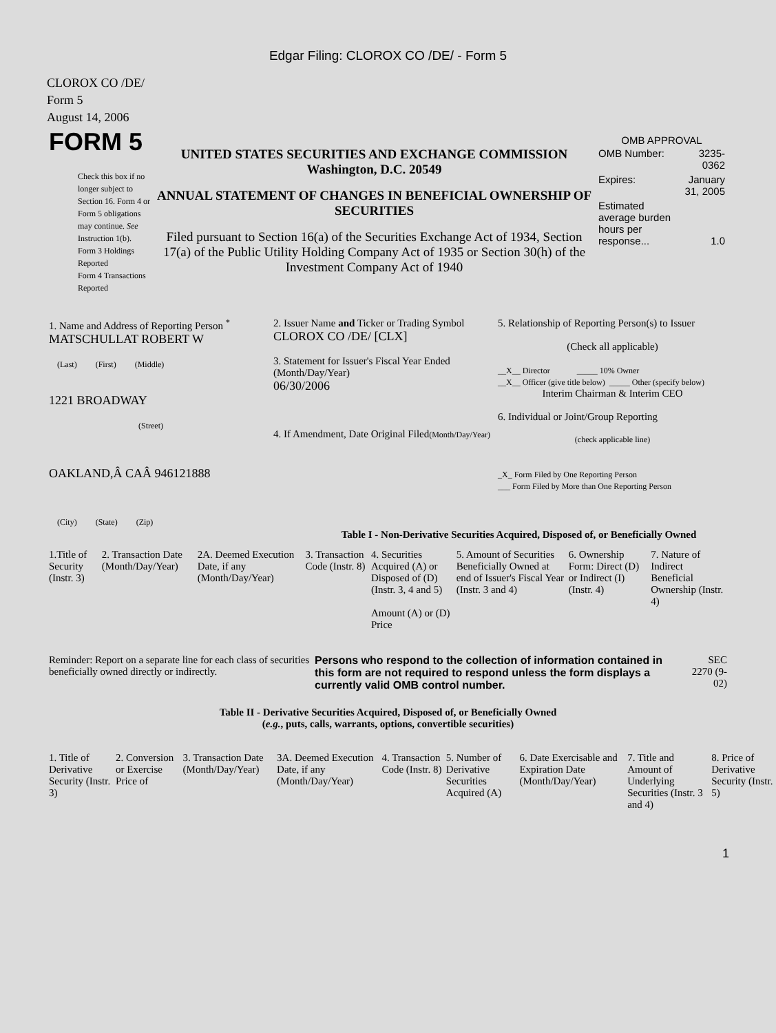Edgar Filing: CLOROX CO /DE/ - Form 5
CLOROX CO /DE/
Form 5
August 14, 2006
| FORM 5 Check this box if no longer subject to Section 16. Form 4 or Form 5 obligations may continue. See Instruction 1(b). Form 3 Holdings Reported Form 4 Transactions Reported | UNITED STATES SECURITIES AND EXCHANGE COMMISSION Washington, D.C. 20549 ANNUAL STATEMENT OF CHANGES IN BENEFICIAL OWNERSHIP OF SECURITIES Filed pursuant to Section 16(a) of the Securities Exchange Act of 1934, Section 17(a) of the Public Utility Holding Company Act of 1935 or Section 30(h) of the Investment Company Act of 1940 | OMB APPROVAL / OMB Number: / 3235-0362 / / Expires: / January 31, 2005 / / Estimated average burden hours per response... / 1.0 / |
| 1. Name and Address of Reporting Person <sup>*</sup> MATSCHULLAT ROBERT W (Last) (First) (Middle) 1221 BROADWAY (Street) OAKLAND,Â CAÂ 946121888 (City) (State) (Zip) | 2. Issuer Name and Ticker or Trading Symbol CLOROX CO /DE/ [CLX] 3. Statement for Issuer's Fiscal Year Ended (Month/Day/Year) 06/30/2006 4. If Amendment, Date Original Filed (Month/Day/Year) | 5. Relationship of Reporting Person(s) to Issuer (Check all applicable) __X__ Director _____ 10% Owner __X__ Officer (give title below) _____ Other (specify below) Interim Chairman & Interim CEO 6. Individual or Joint/Group Reporting (check applicable line) _X_ Form Filed by One Reporting Person ___ Form Filed by More than One Reporting Person |
Table I - Non-Derivative Securities Acquired, Disposed of, or Beneficially Owned
| 1.Title of Security (Instr. 3) | 2. Transaction Date (Month/Day/Year) | 2A. Deemed Execution Date, if any (Month/Day/Year) | 3. Transaction Code (Instr. 8) | 4. Securities Acquired (A) or Disposed of (D) (Instr. 3, 4 and 5) Amount (A) or (D) Price | 5. Amount of Securities Beneficially Owned at end of Issuer's Fiscal Year (Instr. 3 and 4) | 6. Ownership Form: Direct (D) or Indirect (I) (Instr. 4) | 7. Nature of Indirect Beneficial Ownership (Instr. 4) |
| --- | --- | --- | --- | --- | --- | --- | --- |
| Reminder: Report on a separate line for each class of securities beneficially owned directly or indirectly. | Persons who respond to the collection of information contained in this form are not required to respond unless the form displays a currently valid OMB control number. | SEC 2270 (9-02) |
Table II - Derivative Securities Acquired, Disposed of, or Beneficially Owned
(e.g., puts, calls, warrants, options, convertible securities)
| 1. Title of Derivative Security (Instr. 3) | 2. Conversion or Exercise Price of | 3. Transaction Date (Month/Day/Year) | 3A. Deemed Execution Date, if any (Month/Day/Year) | 4. Transaction Code (Instr. 8) | 5. Number of Derivative Securities Acquired (A) | 6. Date Exercisable and Expiration Date (Month/Day/Year) | 7. Title and Amount of Underlying Securities (Instr. 3 and 4) | 8. Price of Derivative Security (Instr. 5) |
| --- | --- | --- | --- | --- | --- | --- | --- | --- |
1